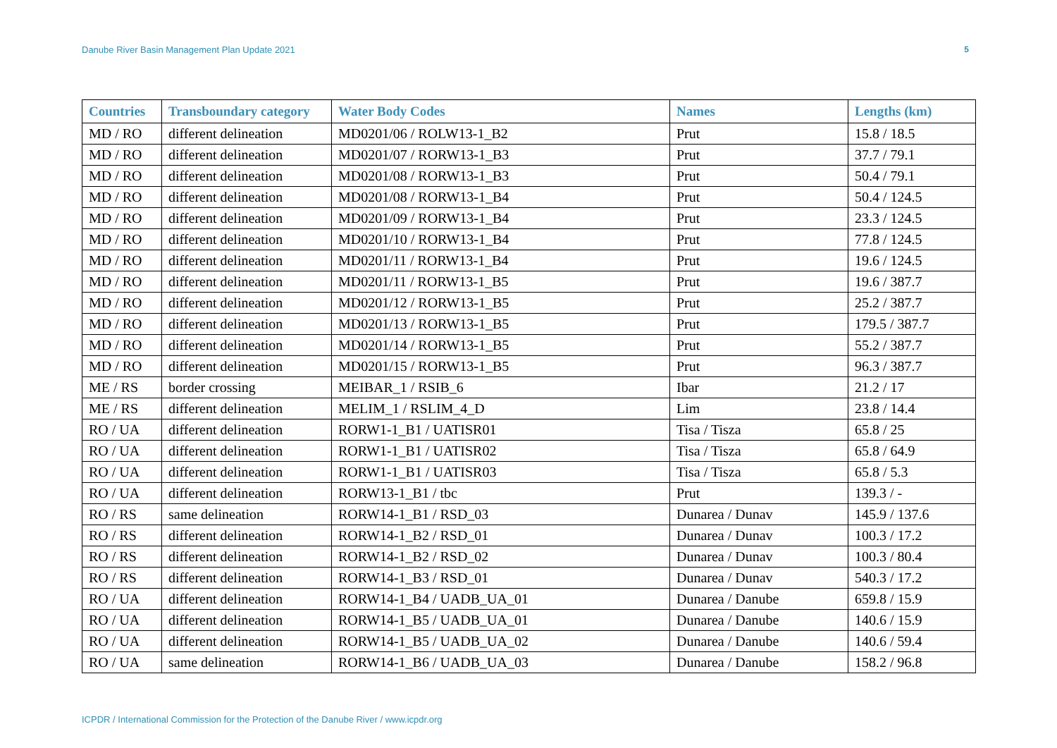Danube River Basin Management Plan Update 2021 5
| Countries | Transboundary category | Water Body Codes | Names | Lengths (km) |
| --- | --- | --- | --- | --- |
| MD / RO | different delineation | MD0201/06 / ROLW13-1_B2 | Prut | 15.8 / 18.5 |
| MD / RO | different delineation | MD0201/07 / RORW13-1_B3 | Prut | 37.7 / 79.1 |
| MD / RO | different delineation | MD0201/08 / RORW13-1_B3 | Prut | 50.4 / 79.1 |
| MD / RO | different delineation | MD0201/08 / RORW13-1_B4 | Prut | 50.4 / 124.5 |
| MD / RO | different delineation | MD0201/09 / RORW13-1_B4 | Prut | 23.3 / 124.5 |
| MD / RO | different delineation | MD0201/10 / RORW13-1_B4 | Prut | 77.8 / 124.5 |
| MD / RO | different delineation | MD0201/11 / RORW13-1_B4 | Prut | 19.6 / 124.5 |
| MD / RO | different delineation | MD0201/11 / RORW13-1_B5 | Prut | 19.6 / 387.7 |
| MD / RO | different delineation | MD0201/12 / RORW13-1_B5 | Prut | 25.2 / 387.7 |
| MD / RO | different delineation | MD0201/13 / RORW13-1_B5 | Prut | 179.5 / 387.7 |
| MD / RO | different delineation | MD0201/14 / RORW13-1_B5 | Prut | 55.2 / 387.7 |
| MD / RO | different delineation | MD0201/15 / RORW13-1_B5 | Prut | 96.3 / 387.7 |
| ME / RS | border crossing | MEIBAR_1 / RSIB_6 | Ibar | 21.2 / 17 |
| ME / RS | different delineation | MELIM_1 / RSLIM_4_D | Lim | 23.8 / 14.4 |
| RO / UA | different delineation | RORW1-1_B1 / UATISR01 | Tisa / Tisza | 65.8 / 25 |
| RO / UA | different delineation | RORW1-1_B1 / UATISR02 | Tisa / Tisza | 65.8 / 64.9 |
| RO / UA | different delineation | RORW1-1_B1 / UATISR03 | Tisa / Tisza | 65.8 / 5.3 |
| RO / UA | different delineation | RORW13-1_B1 / tbc | Prut | 139.3 / - |
| RO / RS | same delineation | RORW14-1_B1 / RSD_03 | Dunarea / Dunav | 145.9 / 137.6 |
| RO / RS | different delineation | RORW14-1_B2 / RSD_01 | Dunarea / Dunav | 100.3 / 17.2 |
| RO / RS | different delineation | RORW14-1_B2 / RSD_02 | Dunarea / Dunav | 100.3 / 80.4 |
| RO / RS | different delineation | RORW14-1_B3 / RSD_01 | Dunarea / Dunav | 540.3 / 17.2 |
| RO / UA | different delineation | RORW14-1_B4 / UADB_UA_01 | Dunarea / Danube | 659.8 / 15.9 |
| RO / UA | different delineation | RORW14-1_B5 / UADB_UA_01 | Dunarea / Danube | 140.6 / 15.9 |
| RO / UA | different delineation | RORW14-1_B5 / UADB_UA_02 | Dunarea / Danube | 140.6 / 59.4 |
| RO / UA | same delineation | RORW14-1_B6 / UADB_UA_03 | Dunarea / Danube | 158.2 / 96.8 |
ICPDR / International Commission for the Protection of the Danube River / www.icpdr.org